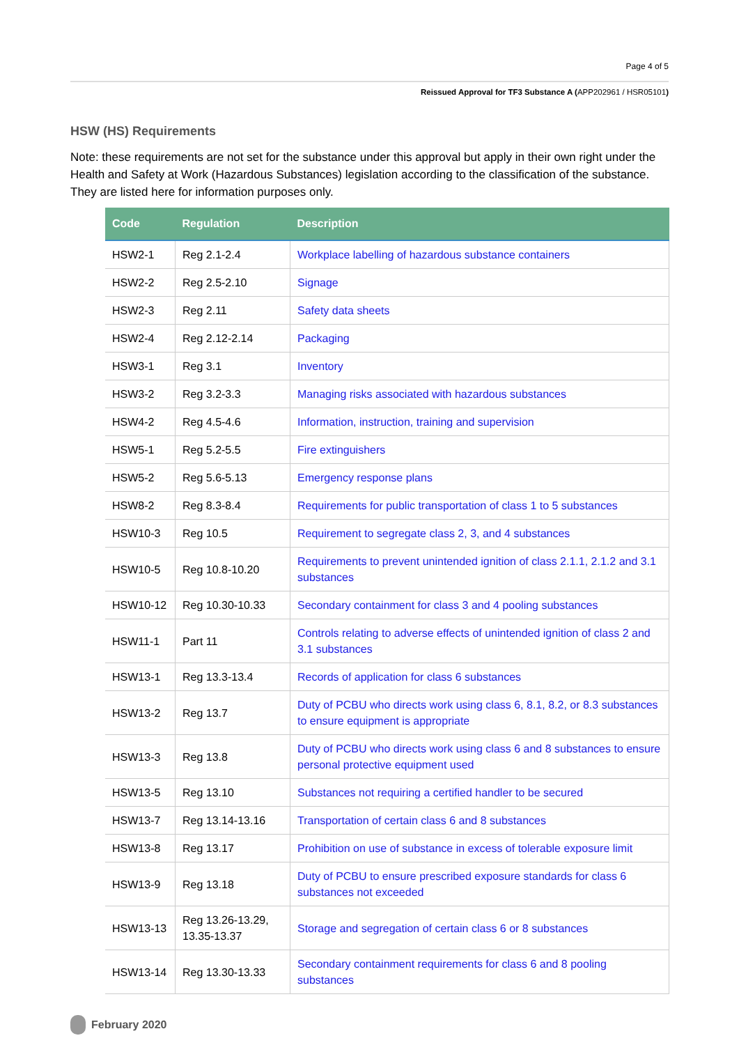Page 4 of 5
Reissued Approval for TF3 Substance A (APP202961 / HSR05101)
HSW (HS) Requirements
Note: these requirements are not set for the substance under this approval but apply in their own right under the Health and Safety at Work (Hazardous Substances) legislation according to the classification of the substance. They are listed here for information purposes only.
| Code | Regulation | Description |
| --- | --- | --- |
| HSW2-1 | Reg 2.1-2.4 | Workplace labelling of hazardous substance containers |
| HSW2-2 | Reg 2.5-2.10 | Signage |
| HSW2-3 | Reg 2.11 | Safety data sheets |
| HSW2-4 | Reg 2.12-2.14 | Packaging |
| HSW3-1 | Reg 3.1 | Inventory |
| HSW3-2 | Reg 3.2-3.3 | Managing risks associated with hazardous substances |
| HSW4-2 | Reg 4.5-4.6 | Information, instruction, training and supervision |
| HSW5-1 | Reg 5.2-5.5 | Fire extinguishers |
| HSW5-2 | Reg 5.6-5.13 | Emergency response plans |
| HSW8-2 | Reg 8.3-8.4 | Requirements for public transportation of class 1 to 5 substances |
| HSW10-3 | Reg 10.5 | Requirement to segregate class 2, 3, and 4 substances |
| HSW10-5 | Reg 10.8-10.20 | Requirements to prevent unintended ignition of class 2.1.1, 2.1.2 and 3.1 substances |
| HSW10-12 | Reg 10.30-10.33 | Secondary containment for class 3 and 4 pooling substances |
| HSW11-1 | Part 11 | Controls relating to adverse effects of unintended ignition of class 2 and 3.1 substances |
| HSW13-1 | Reg 13.3-13.4 | Records of application for class 6 substances |
| HSW13-2 | Reg 13.7 | Duty of PCBU who directs work using class 6, 8.1, 8.2, or 8.3 substances to ensure equipment is appropriate |
| HSW13-3 | Reg 13.8 | Duty of PCBU who directs work using class 6 and 8 substances to ensure personal protective equipment used |
| HSW13-5 | Reg 13.10 | Substances not requiring a certified handler to be secured |
| HSW13-7 | Reg 13.14-13.16 | Transportation of certain class 6 and 8 substances |
| HSW13-8 | Reg 13.17 | Prohibition on use of substance in excess of tolerable exposure limit |
| HSW13-9 | Reg 13.18 | Duty of PCBU to ensure prescribed exposure standards for class 6 substances not exceeded |
| HSW13-13 | Reg 13.26-13.29, 13.35-13.37 | Storage and segregation of certain class 6 or 8 substances |
| HSW13-14 | Reg 13.30-13.33 | Secondary containment requirements for class 6 and 8 pooling substances |
February 2020